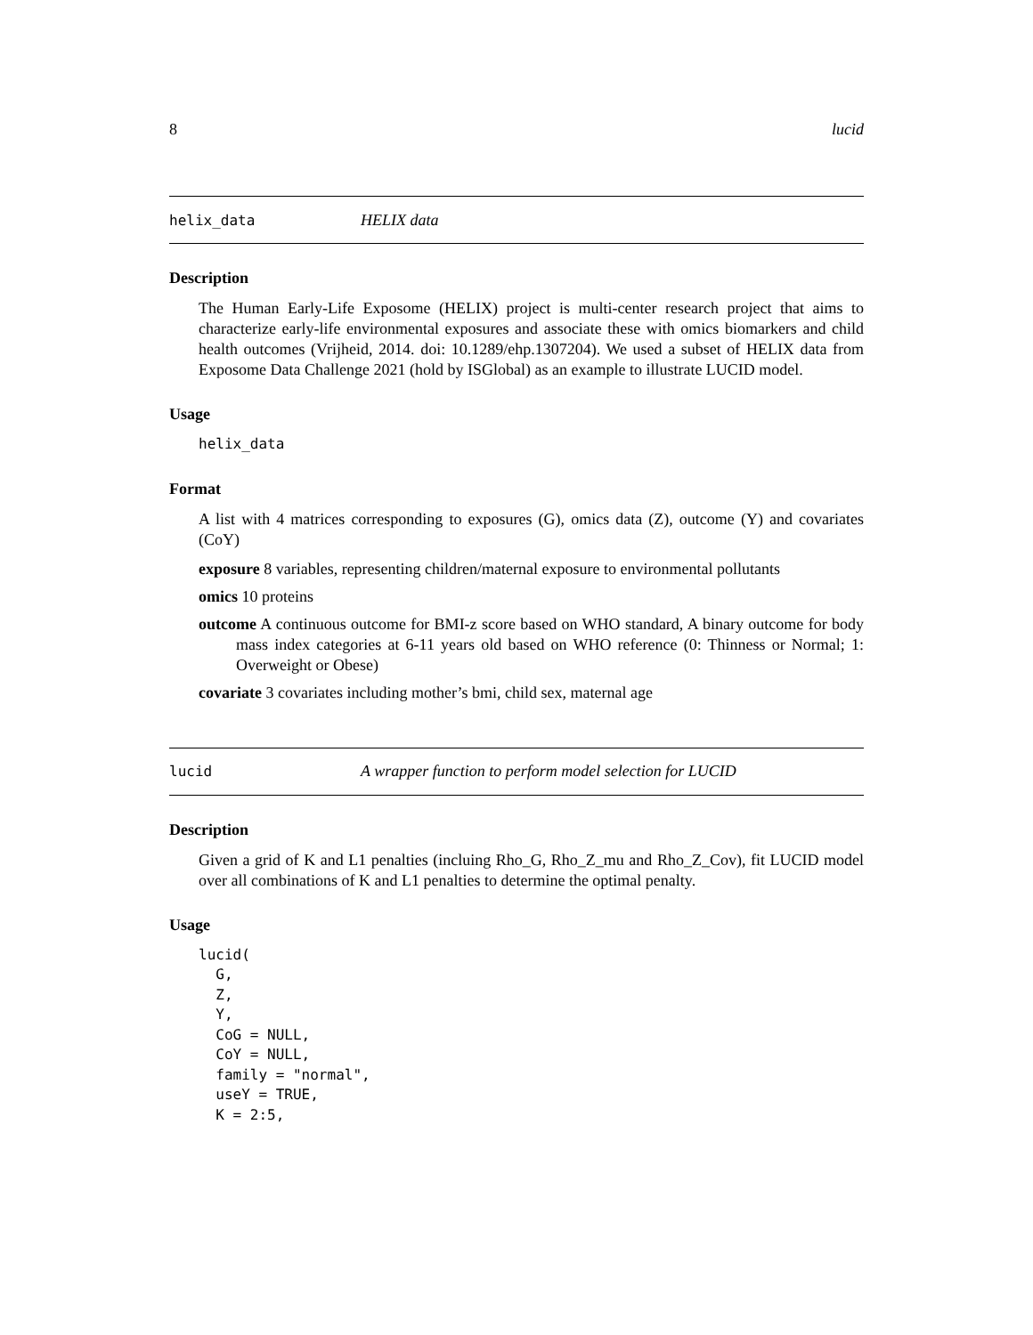8 lucid
helix_data HELIX data
Description
The Human Early-Life Exposome (HELIX) project is multi-center research project that aims to characterize early-life environmental exposures and associate these with omics biomarkers and child health outcomes (Vrijheid, 2014. doi: 10.1289/ehp.1307204). We used a subset of HELIX data from Exposome Data Challenge 2021 (hold by ISGlobal) as an example to illustrate LUCID model.
Usage
helix_data
Format
A list with 4 matrices corresponding to exposures (G), omics data (Z), outcome (Y) and covariates (CoY)
exposure 8 variables, representing children/maternal exposure to environmental pollutants
omics 10 proteins
outcome A continuous outcome for BMI-z score based on WHO standard, A binary outcome for body mass index categories at 6-11 years old based on WHO reference (0: Thinness or Normal; 1: Overweight or Obese)
covariate 3 covariates including mother’s bmi, child sex, maternal age
lucid A wrapper function to perform model selection for LUCID
Description
Given a grid of K and L1 penalties (incluing Rho_G, Rho_Z_mu and Rho_Z_Cov), fit LUCID model over all combinations of K and L1 penalties to determine the optimal penalty.
Usage
lucid(
  G,
  Z,
  Y,
  CoG = NULL,
  CoY = NULL,
  family = "normal",
  useY = TRUE,
  K = 2:5,